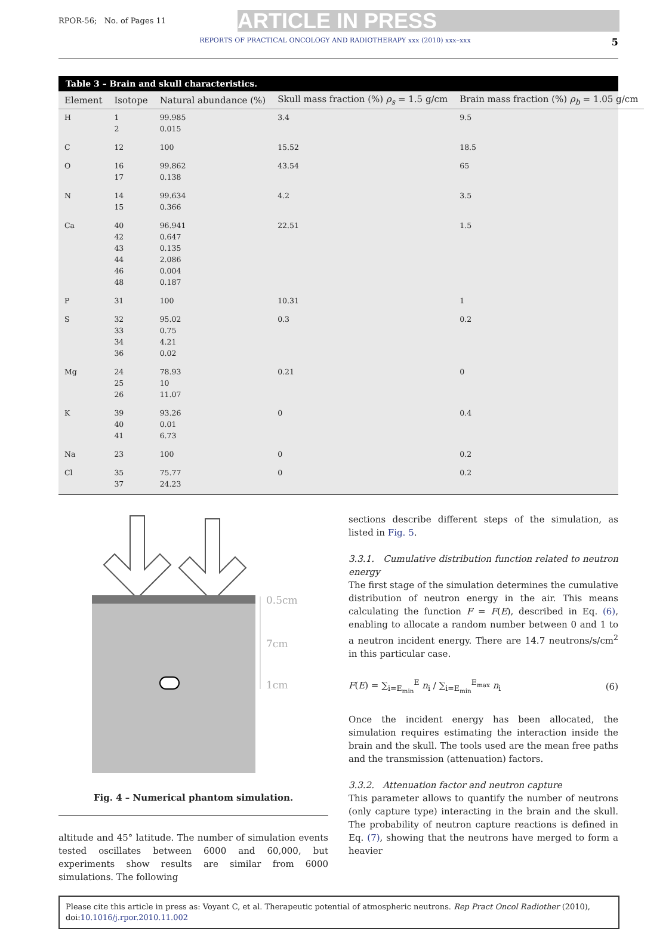RPOR-56; No. of Pages 11 ARTICLE IN PRESS
REPORTS OF PRACTICAL ONCOLOGY AND RADIOTHERAPY xxx (2010) xxx–xxx 5
Table 3 – Brain and skull characteristics.
| Element | Isotope | Natural abundance (%) | Skull mass fraction (%) ρ<sub>s</sub> = 1.5 g/cm | Brain mass fraction (%) ρ<sub>b</sub> = 1.05 g/cm |
| --- | --- | --- | --- | --- |
| H | 1 2 | 99.985 0.015 | 3.4 | 9.5 |
| C | 12 | 100 | 15.52 | 18.5 |
| O | 16 17 | 99.862 0.138 | 43.54 | 65 |
| N | 14 15 | 99.634 0.366 | 4.2 | 3.5 |
| Ca | 40 42 43 44 46 48 | 96.941 0.647 0.135 2.086 0.004 0.187 | 22.51 | 1.5 |
| P | 31 | 100 | 10.31 | 1 |
| S | 32 33 34 36 | 95.02 0.75 4.21 0.02 | 0.3 | 0.2 |
| Mg | 24 25 26 | 78.93 10 11.07 | 0.21 | 0 |
| K | 39 40 41 | 93.26 0.01 6.73 | 0 | 0.4 |
| Na | 23 | 100 | 0 | 0.2 |
| Cl | 35 37 | 75.77 24.23 | 0 | 0.2 |
0.5cm
7cm
1cm
Fig. 4 – Numerical phantom simulation.
altitude and 45° latitude. The number of simulation events tested oscillates between 6000 and 60,000, but experiments show results are similar from 6000 simulations. The following
sections describe different steps of the simulation, as listed in Fig. 5.
3.3.1. Cumulative distribution function related to neutron energy
The first stage of the simulation determines the cumulative distribution of neutron energy in the air. This means calculating the function F = F(E), described in Eq. (6), enabling to allocate a random number between 0 and 1 to a neutron incident energy. There are 14.7 neutrons/s/cm<sup>2</sup> in this particular case.
F(E) = ∑<sub>i=E<sub>min</sub></sub><sup>E</sup> n<sub>i</sub> / ∑<sub>i=E<sub>min</sub></sub><sup>E<sub>max</sub></sup> n<sub>i</sub> (6)
Once the incident energy has been allocated, the simulation requires estimating the interaction inside the brain and the skull. The tools used are the mean free paths and the transmission (attenuation) factors.
3.3.2. Attenuation factor and neutron capture
This parameter allows to quantify the number of neutrons (only capture type) interacting in the brain and the skull. The probability of neutron capture reactions is defined in Eq. (7), showing that the neutrons have merged to form a heavier
Please cite this article in press as: Voyant C, et al. Therapeutic potential of atmospheric neutrons. Rep Pract Oncol Radiother (2010), doi:10.1016/j.rpor.2010.11.002